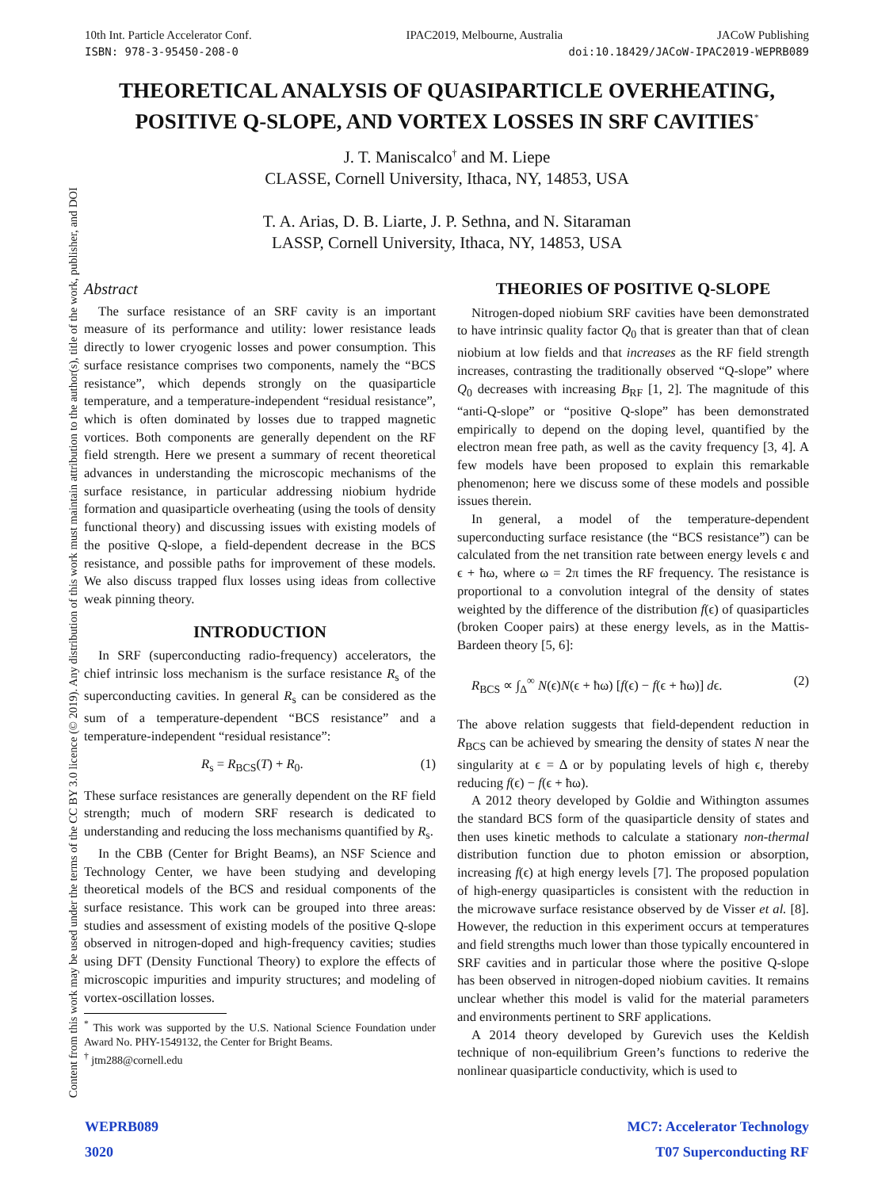10th Int. Particle Accelerator Conf. IPAC2019, Melbourne, Australia JACoW Publishing
ISBN: 978-3-95450-208-0 doi:10.18429/JACoW-IPAC2019-WEPRB089
Content from this work may be used under the terms of the CC BY 3.0 licence (© 2019). Any distribution of this work must maintain attribution to the author(s), title of the work, publisher, and DOI
THEORETICAL ANALYSIS OF QUASIPARTICLE OVERHEATING,
POSITIVE Q-SLOPE, AND VORTEX LOSSES IN SRF CAVITIES<sup>*</sup>
J. T. Maniscalco<sup>†</sup> and M. Liepe
CLASSE, Cornell University, Ithaca, NY, 14853, USA
T. A. Arias, D. B. Liarte, J. P. Sethna, and N. Sitaraman
LASSP, Cornell University, Ithaca, NY, 14853, USA
Abstract
The surface resistance of an SRF cavity is an important measure of its performance and utility: lower resistance leads directly to lower cryogenic losses and power consumption. This surface resistance comprises two components, namely the “BCS resistance”, which depends strongly on the quasiparticle temperature, and a temperature-independent “residual resistance”, which is often dominated by losses due to trapped magnetic vortices. Both components are generally dependent on the RF field strength. Here we present a summary of recent theoretical advances in understanding the microscopic mechanisms of the surface resistance, in particular addressing niobium hydride formation and quasiparticle overheating (using the tools of density functional theory) and discussing issues with existing models of the positive Q-slope, a field-dependent decrease in the BCS resistance, and possible paths for improvement of these models. We also discuss trapped flux losses using ideas from collective weak pinning theory.
INTRODUCTION
In SRF (superconducting radio-frequency) accelerators, the chief intrinsic loss mechanism is the surface resistance R<sub>s</sub> of the superconducting cavities. In general R<sub>s</sub> can be considered as the sum of a temperature-dependent “BCS resistance” and a temperature-independent “residual resistance”:
R<sub>s</sub> = R<sub>BCS</sub>(T) + R<sub>0</sub>. (1)
These surface resistances are generally dependent on the RF field strength; much of modern SRF research is dedicated to understanding and reducing the loss mechanisms quantified by R<sub>s</sub>.
In the CBB (Center for Bright Beams), an NSF Science and Technology Center, we have been studying and developing theoretical models of the BCS and residual components of the surface resistance. This work can be grouped into three areas: studies and assessment of existing models of the positive Q-slope observed in nitrogen-doped and high-frequency cavities; studies using DFT (Density Functional Theory) to explore the effects of microscopic impurities and impurity structures; and modeling of vortex-oscillation losses.
<sup>*</sup> This work was supported by the U.S. National Science Foundation under Award No. PHY-1549132, the Center for Bright Beams.
<sup>†</sup> jtm288@cornell.edu
THEORIES OF POSITIVE Q-SLOPE
Nitrogen-doped niobium SRF cavities have been demonstrated to have intrinsic quality factor Q<sub>0</sub> that is greater than that of clean niobium at low fields and that increases as the RF field strength increases, contrasting the traditionally observed “Q-slope” where Q<sub>0</sub> decreases with increasing B<sub>RF</sub> [1, 2]. The magnitude of this “anti-Q-slope” or “positive Q-slope” has been demonstrated empirically to depend on the doping level, quantified by the electron mean free path, as well as the cavity frequency [3, 4]. A few models have been proposed to explain this remarkable phenomenon; here we discuss some of these models and possible issues therein.
In general, a model of the temperature-dependent superconducting surface resistance (the “BCS resistance”) can be calculated from the net transition rate between energy levels ϵ and ϵ + ħω, where ω = 2π times the RF frequency. The resistance is proportional to a convolution integral of the density of states weighted by the difference of the distribution f(ϵ) of quasiparticles (broken Cooper pairs) at these energy levels, as in the Mattis-Bardeen theory [5, 6]:
R<sub>BCS</sub> ∝ ∫<sub>Δ</sub><sup>∞</sup> N(ϵ)N(ϵ + ħω) [f(ϵ) − f(ϵ + ħω)] dϵ. (2)
The above relation suggests that field-dependent reduction in R<sub>BCS</sub> can be achieved by smearing the density of states N near the singularity at ϵ = Δ or by populating levels of high ϵ, thereby reducing f(ϵ) − f(ϵ + ħω).
A 2012 theory developed by Goldie and Withington assumes the standard BCS form of the quasiparticle density of states and then uses kinetic methods to calculate a stationary non-thermal distribution function due to photon emission or absorption, increasing f(ϵ) at high energy levels [7]. The proposed population of high-energy quasiparticles is consistent with the reduction in the microwave surface resistance observed by de Visser et al. [8]. However, the reduction in this experiment occurs at temperatures and field strengths much lower than those typically encountered in SRF cavities and in particular those where the positive Q-slope has been observed in nitrogen-doped niobium cavities. It remains unclear whether this model is valid for the material parameters and environments pertinent to SRF applications.
A 2014 theory developed by Gurevich uses the Keldish technique of non-equilibrium Green’s functions to rederive the nonlinear quasiparticle conductivity, which is used to
WEPRB089
3020 MC7: Accelerator Technology
T07 Superconducting RF